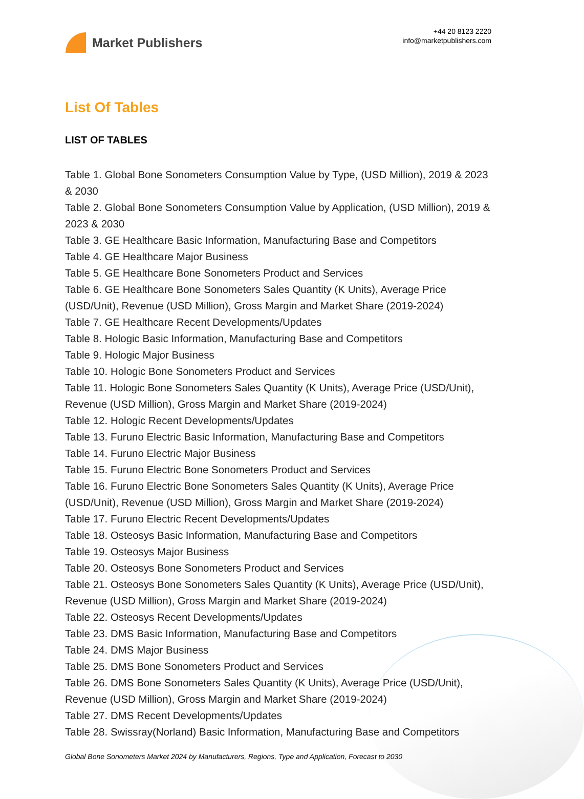Market Publishers
+44 20 8123 2220
info@marketpublishers.com
List Of Tables
LIST OF TABLES
Table 1. Global Bone Sonometers Consumption Value by Type, (USD Million), 2019 & 2023 & 2030
Table 2. Global Bone Sonometers Consumption Value by Application, (USD Million), 2019 & 2023 & 2030
Table 3. GE Healthcare Basic Information, Manufacturing Base and Competitors
Table 4. GE Healthcare Major Business
Table 5. GE Healthcare Bone Sonometers Product and Services
Table 6. GE Healthcare Bone Sonometers Sales Quantity (K Units), Average Price (USD/Unit), Revenue (USD Million), Gross Margin and Market Share (2019-2024)
Table 7. GE Healthcare Recent Developments/Updates
Table 8. Hologic Basic Information, Manufacturing Base and Competitors
Table 9. Hologic Major Business
Table 10. Hologic Bone Sonometers Product and Services
Table 11. Hologic Bone Sonometers Sales Quantity (K Units), Average Price (USD/Unit), Revenue (USD Million), Gross Margin and Market Share (2019-2024)
Table 12. Hologic Recent Developments/Updates
Table 13. Furuno Electric Basic Information, Manufacturing Base and Competitors
Table 14. Furuno Electric Major Business
Table 15. Furuno Electric Bone Sonometers Product and Services
Table 16. Furuno Electric Bone Sonometers Sales Quantity (K Units), Average Price (USD/Unit), Revenue (USD Million), Gross Margin and Market Share (2019-2024)
Table 17. Furuno Electric Recent Developments/Updates
Table 18. Osteosys Basic Information, Manufacturing Base and Competitors
Table 19. Osteosys Major Business
Table 20. Osteosys Bone Sonometers Product and Services
Table 21. Osteosys Bone Sonometers Sales Quantity (K Units), Average Price (USD/Unit), Revenue (USD Million), Gross Margin and Market Share (2019-2024)
Table 22. Osteosys Recent Developments/Updates
Table 23. DMS Basic Information, Manufacturing Base and Competitors
Table 24. DMS Major Business
Table 25. DMS Bone Sonometers Product and Services
Table 26. DMS Bone Sonometers Sales Quantity (K Units), Average Price (USD/Unit), Revenue (USD Million), Gross Margin and Market Share (2019-2024)
Table 27. DMS Recent Developments/Updates
Table 28. Swissray(Norland) Basic Information, Manufacturing Base and Competitors
Global Bone Sonometers Market 2024 by Manufacturers, Regions, Type and Application, Forecast to 2030